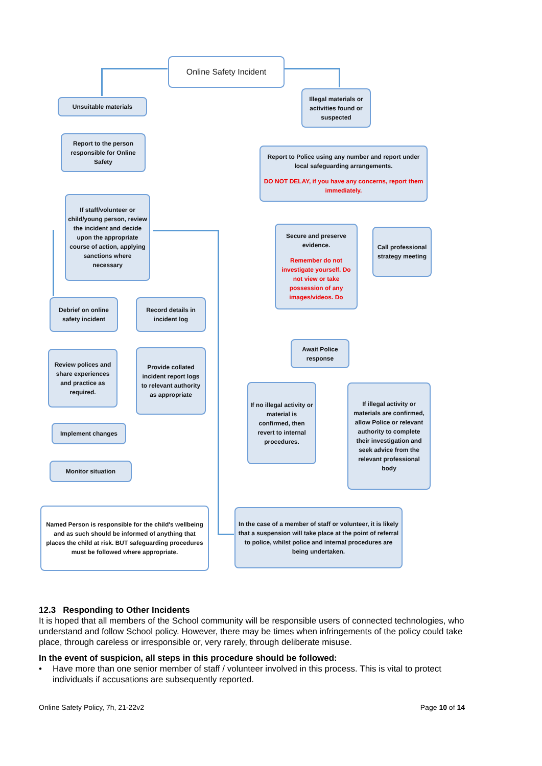Online Safety Incident
Unsuitable materials
Illegal materials or activities found or suspected
Report to the person responsible for Online Safety
Report to Police using any number and report under local safeguarding arrangements.
DO NOT DELAY, if you have any concerns, report them immediately.
If staff/volunteer or child/young person, review the incident and decide upon the appropriate course of action, applying sanctions where necessary
Secure and preserve evidence.
Remember do not investigate yourself. Do not view or take possession of any images/videos. Do
Call professional strategy meeting
Debrief on online safety incident
Record details in incident log
Await Police response
Review polices and share experiences and practice as required.
Provide collated incident report logs to relevant authority as appropriate
If no illegal activity or material is confirmed, then revert to internal procedures.
If illegal activity or materials are confirmed, allow Police or relevant authority to complete their investigation and seek advice from the relevant professional body
Implement changes
Monitor situation
Named Person is responsible for the child's wellbeing and as such should be informed of anything that places the child at risk. BUT safeguarding procedures must be followed where appropriate.
In the case of a member of staff or volunteer, it is likely that a suspension will take place at the point of referral to police, whilst police and internal procedures are being undertaken.
12.3 Responding to Other Incidents
It is hoped that all members of the School community will be responsible users of connected technologies, who understand and follow School policy. However, there may be times when infringements of the policy could take place, through careless or irresponsible or, very rarely, through deliberate misuse.
In the event of suspicion, all steps in this procedure should be followed:
• Have more than one senior member of staff / volunteer involved in this process. This is vital to protect individuals if accusations are subsequently reported.
Online Safety Policy, 7h, 21-22v2 Page 10 of 14